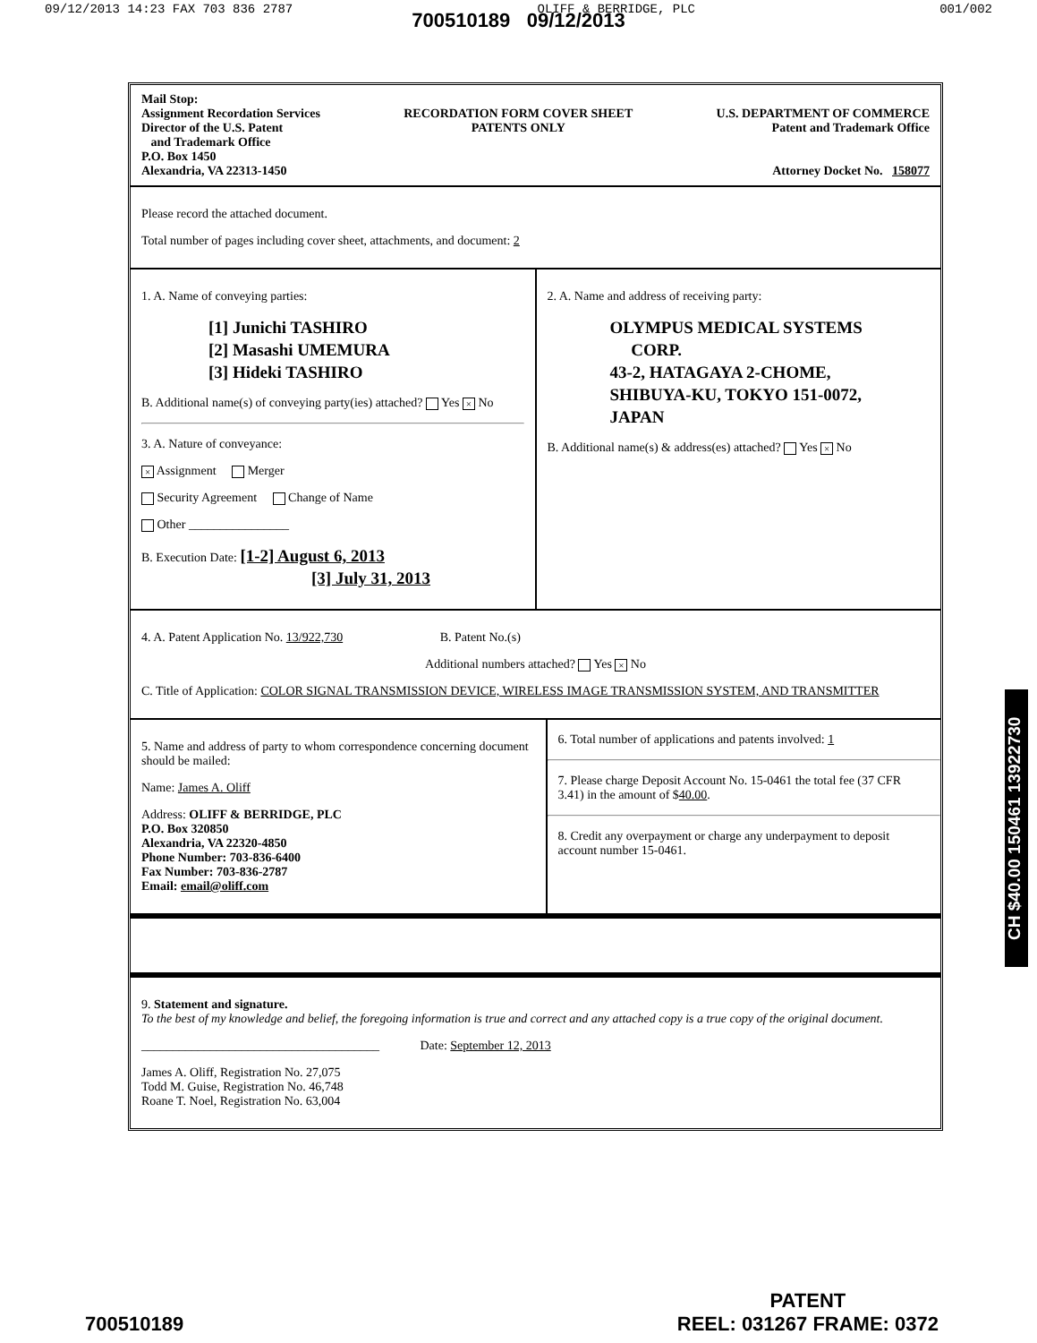09/12/2013 14:23 FAX 703 836 2787 OLIFF & BERRIDGE, PLC 001/002
700510189 09/12/2013
Mail Stop:
Assignment Recordation Services
Director of the U.S. Patent
and Trademark Office
P.O. Box 1450
Alexandria, VA 22313-1450
RECORDATION FORM COVER SHEET
PATENTS ONLY
U.S. DEPARTMENT OF COMMERCE
Patent and Trademark Office
Attorney Docket No. 158077
Please record the attached document.
Total number of pages including cover sheet, attachments, and document: 2
1. A. Name of conveying parties:
[1] Junichi TASHIRO
[2] Masashi UMEMURA
[3] Hideki TASHIRO
B. Additional name(s) of conveying party(ies) attached? Yes × No
3. A. Nature of conveyance:
× Assignment Merger
Security Agreement Change of Name
Other ________________
B. Execution Date: [1-2] August 6, 2013
[3] July 31, 2013
2. A. Name and address of receiving party:
OLYMPUS MEDICAL SYSTEMS
CORP.
43-2, HATAGAYA 2-CHOME,
SHIBUYA-KU, TOKYO 151-0072,
JAPAN
B. Additional name(s) & address(es) attached? Yes × No
4. A. Patent Application No. 13/922,730 B. Patent No.(s)
Additional numbers attached? Yes × No
C. Title of Application: COLOR SIGNAL TRANSMISSION DEVICE, WIRELESS IMAGE TRANSMISSION SYSTEM, AND TRANSMITTER
5. Name and address of party to whom correspondence concerning document should be mailed:
Name: James A. Oliff
Address: OLIFF & BERRIDGE, PLC
P.O. Box 320850
Alexandria, VA 22320-4850
Phone Number: 703-836-6400
Fax Number: 703-836-2787
Email: email@oliff.com
6. Total number of applications and patents involved: 1
7. Please charge Deposit Account No. 15-0461 the total fee (37 CFR 3.41) in the amount of $40.00.
8. Credit any overpayment or charge any underpayment to deposit account number 15-0461.
9. Statement and signature.
To the best of my knowledge and belief, the foregoing information is true and correct and any attached copy is a true copy of the original document.
______________________________________ Date: September 12, 2013
James A. Oliff, Registration No. 27,075
Todd M. Guise, Registration No. 46,748
Roane T. Noel, Registration No. 63,004
CH $40.00 150461 13922730
700510189 PATENT
REEL: 031267 FRAME: 0372